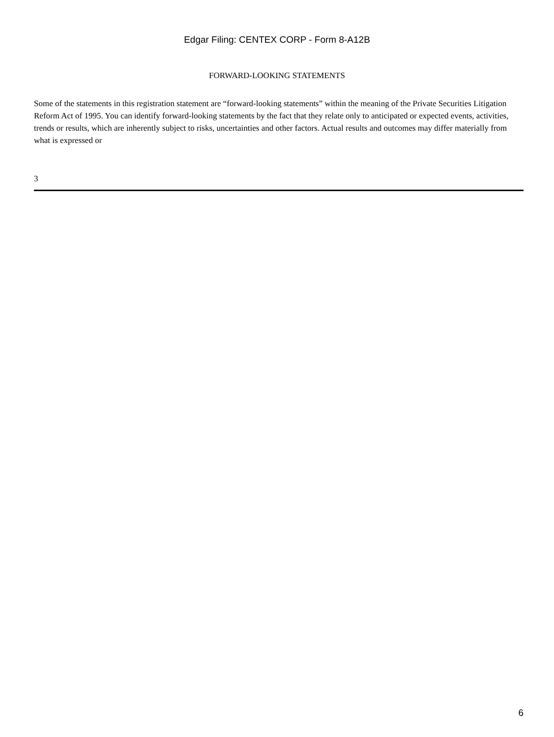Edgar Filing: CENTEX CORP - Form 8-A12B
FORWARD-LOOKING STATEMENTS
Some of the statements in this registration statement are “forward-looking statements” within the meaning of the Private Securities Litigation Reform Act of 1995. You can identify forward-looking statements by the fact that they relate only to anticipated or expected events, activities, trends or results, which are inherently subject to risks, uncertainties and other factors. Actual results and outcomes may differ materially from what is expressed or
3
6